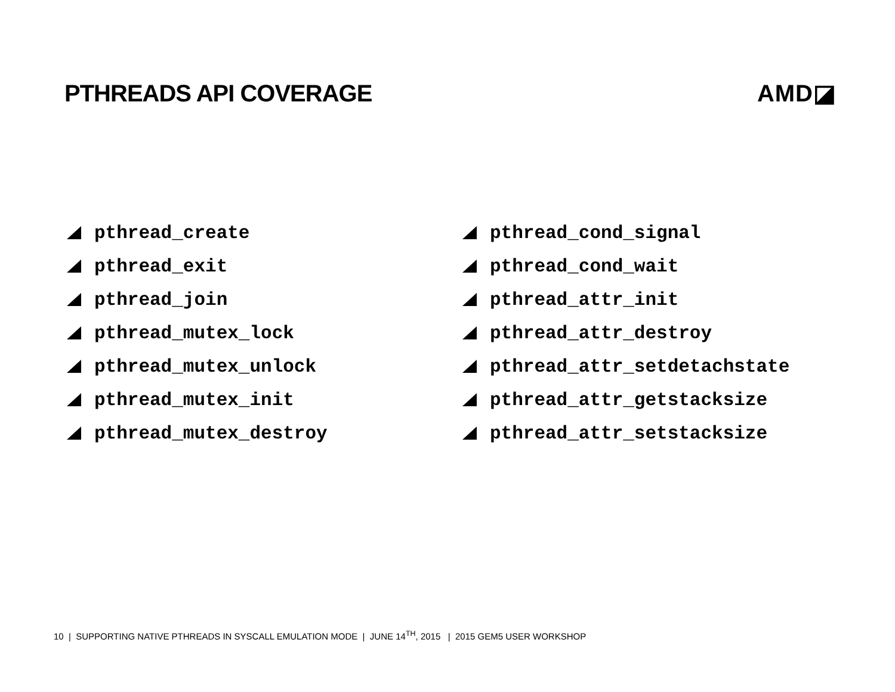PTHREADS API COVERAGE AMD◪
pthread_create
pthread_exit
pthread_join
pthread_mutex_lock
pthread_mutex_unlock
pthread_mutex_init
pthread_mutex_destroy
pthread_cond_signal
pthread_cond_wait
pthread_attr_init
pthread_attr_destroy
pthread_attr_setdetachstate
pthread_attr_getstacksize
pthread_attr_setstacksize
10 | SUPPORTING NATIVE PTHREADS IN SYSCALL EMULATION MODE | JUNE 14<sup>TH</sup>, 2015 | 2015 GEM5 USER WORKSHOP